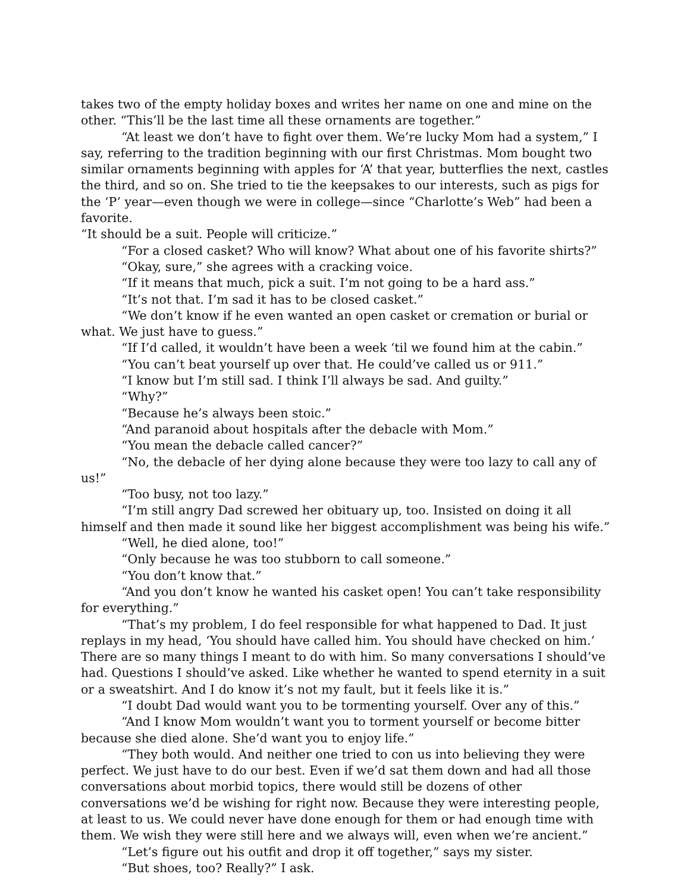takes two of the empty holiday boxes and writes her name on one and mine on the other. “This’ll be the last time all these ornaments are together.”
“At least we don’t have to fight over them. We’re lucky Mom had a system,” I say, referring to the tradition beginning with our first Christmas. Mom bought two similar ornaments beginning with apples for ‘A’ that year, butterflies the next, castles the third, and so on. She tried to tie the keepsakes to our interests, such as pigs for the ‘P’ year—even though we were in college—since “Charlotte’s Web” had been a favorite.
“It should be a suit. People will criticize.”
“For a closed casket? Who will know? What about one of his favorite shirts?”
“Okay, sure,” she agrees with a cracking voice.
“If it means that much, pick a suit. I’m not going to be a hard ass.”
“It’s not that. I’m sad it has to be closed casket.”
“We don’t know if he even wanted an open casket or cremation or burial or what. We just have to guess.”
“If I’d called, it wouldn’t have been a week ‘til we found him at the cabin.”
“You can’t beat yourself up over that. He could’ve called us or 911.”
“I know but I’m still sad. I think I’ll always be sad. And guilty.”
“Why?”
“Because he’s always been stoic.”
“And paranoid about hospitals after the debacle with Mom.”
“You mean the debacle called cancer?”
“No, the debacle of her dying alone because they were too lazy to call any of us!”
“Too busy, not too lazy.”
“I’m still angry Dad screwed her obituary up, too. Insisted on doing it all himself and then made it sound like her biggest accomplishment was being his wife.”
“Well, he died alone, too!”
“Only because he was too stubborn to call someone.”
“You don’t know that.”
“And you don’t know he wanted his casket open! You can’t take responsibility for everything.”
“That’s my problem, I do feel responsible for what happened to Dad. It just replays in my head, ‘You should have called him. You should have checked on him.’ There are so many things I meant to do with him. So many conversations I should’ve had. Questions I should’ve asked. Like whether he wanted to spend eternity in a suit or a sweatshirt. And I do know it’s not my fault, but it feels like it is.”
“I doubt Dad would want you to be tormenting yourself. Over any of this.”
“And I know Mom wouldn’t want you to torment yourself or become bitter because she died alone. She’d want you to enjoy life.”
“They both would. And neither one tried to con us into believing they were perfect. We just have to do our best. Even if we’d sat them down and had all those conversations about morbid topics, there would still be dozens of other conversations we’d be wishing for right now. Because they were interesting people, at least to us. We could never have done enough for them or had enough time with them. We wish they were still here and we always will, even when we’re ancient.”
“Let’s figure out his outfit and drop it off together,” says my sister.
“But shoes, too? Really?” I ask.